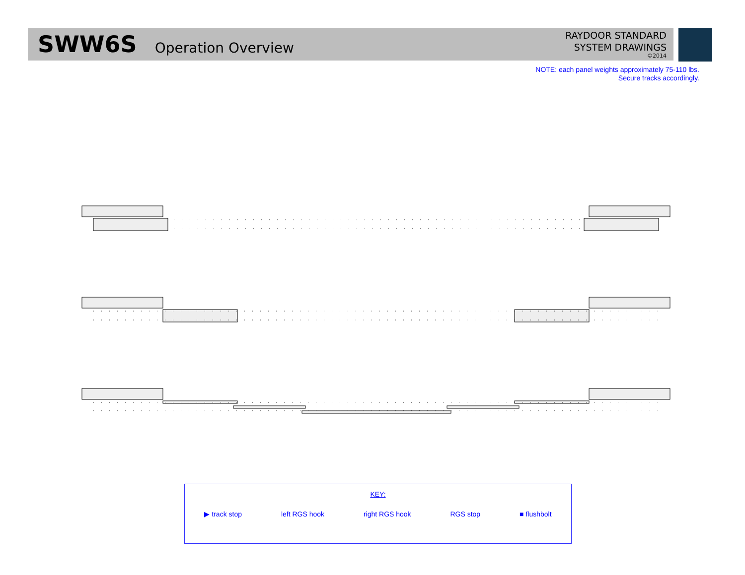SWW6S Operation Overview
RAYDOOR STANDARD
SYSTEM DRAWINGS
©2014
NOTE: each panel weights approximately 75-110 lbs.
Secure tracks accordingly.
KEY:
▶ track stop left RGS hook right RGS hook RGS stop ■ flushbolt